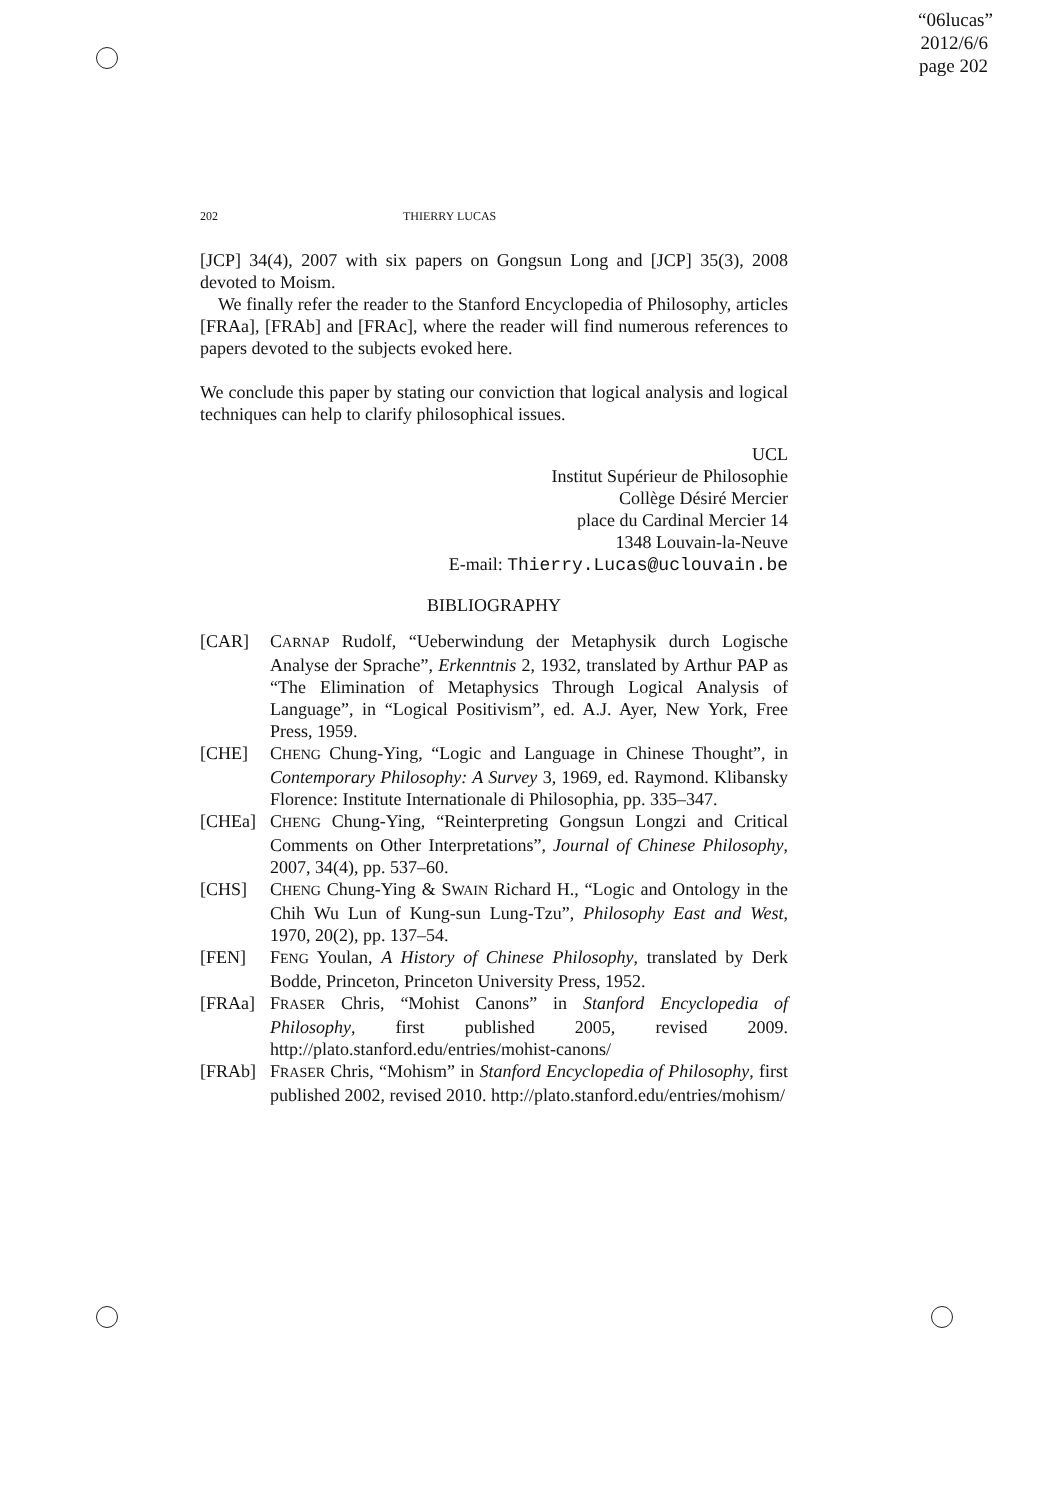“06lucas”
2012/6/6
page 202
202 THIERRY LUCAS
[JCP] 34(4), 2007 with six papers on Gongsun Long and [JCP] 35(3), 2008 devoted to Moism.
We finally refer the reader to the Stanford Encyclopedia of Philosophy, articles [FRAa], [FRAb] and [FRAc], where the reader will find numerous references to papers devoted to the subjects evoked here.
We conclude this paper by stating our conviction that logical analysis and logical techniques can help to clarify philosophical issues.
UCL
Institut Supérieur de Philosophie
Collège Désiré Mercier
place du Cardinal Mercier 14
1348 Louvain-la-Neuve
E-mail: Thierry.Lucas@uclouvain.be
BIBLIOGRAPHY
[CAR] CARNAP Rudolf, “Ueberwindung der Metaphysik durch Logische Analyse der Sprache”, Erkenntnis 2, 1932, translated by Arthur PAP as “The Elimination of Metaphysics Through Logical Analysis of Language”, in “Logical Positivism”, ed. A.J. Ayer, New York, Free Press, 1959.
[CHE] CHENG Chung-Ying, “Logic and Language in Chinese Thought”, in Contemporary Philosophy: A Survey 3, 1969, ed. Raymond. Klibansky Florence: Institute Internationale di Philosophia, pp. 335–347.
[CHEa] CHENG Chung-Ying, “Reinterpreting Gongsun Longzi and Critical Comments on Other Interpretations”, Journal of Chinese Philosophy, 2007, 34(4), pp. 537–60.
[CHS] CHENG Chung-Ying & SWAIN Richard H., “Logic and Ontology in the Chih Wu Lun of Kung-sun Lung-Tzu”, Philosophy East and West, 1970, 20(2), pp. 137–54.
[FEN] FENG Youlan, A History of Chinese Philosophy, translated by Derk Bodde, Princeton, Princeton University Press, 1952.
[FRAa] FRASER Chris, “Mohist Canons” in Stanford Encyclopedia of Philosophy, first published 2005, revised 2009. http://plato.stanford.edu/entries/mohist-canons/
[FRAb] FRASER Chris, “Mohism” in Stanford Encyclopedia of Philosophy, first published 2002, revised 2010. http://plato.stanford.edu/entries/mohism/